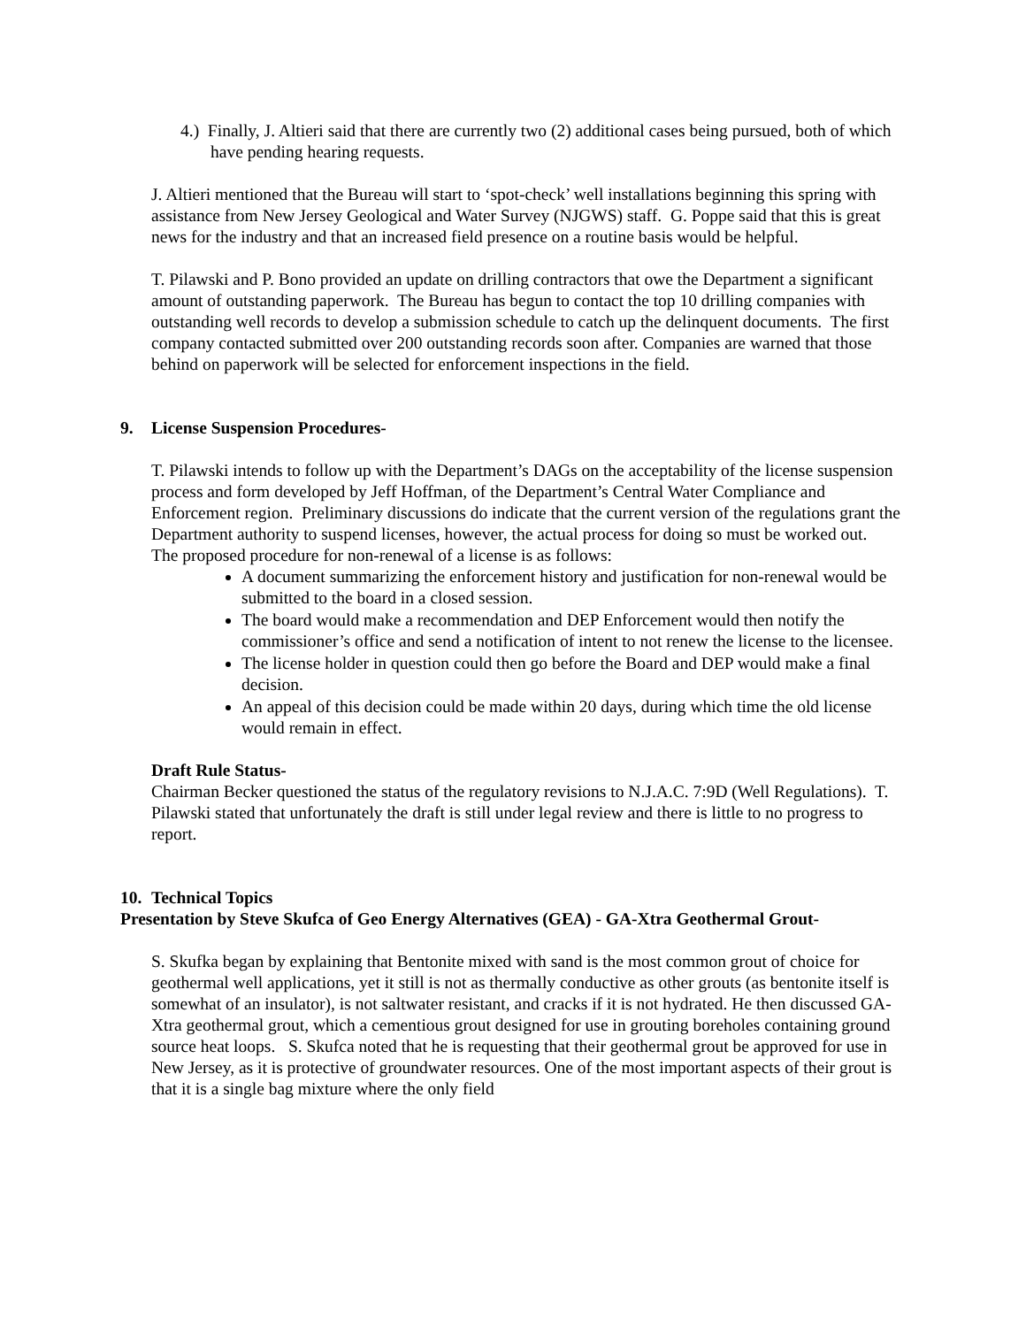4.) Finally, J. Altieri said that there are currently two (2) additional cases being pursued, both of which have pending hearing requests.
J. Altieri mentioned that the Bureau will start to ‘spot-check’ well installations beginning this spring with assistance from New Jersey Geological and Water Survey (NJGWS) staff. G. Poppe said that this is great news for the industry and that an increased field presence on a routine basis would be helpful.
T. Pilawski and P. Bono provided an update on drilling contractors that owe the Department a significant amount of outstanding paperwork. The Bureau has begun to contact the top 10 drilling companies with outstanding well records to develop a submission schedule to catch up the delinquent documents. The first company contacted submitted over 200 outstanding records soon after. Companies are warned that those behind on paperwork will be selected for enforcement inspections in the field.
9. License Suspension Procedures-
T. Pilawski intends to follow up with the Department’s DAGs on the acceptability of the license suspension process and form developed by Jeff Hoffman, of the Department’s Central Water Compliance and Enforcement region. Preliminary discussions do indicate that the current version of the regulations grant the Department authority to suspend licenses, however, the actual process for doing so must be worked out.
The proposed procedure for non-renewal of a license is as follows:
A document summarizing the enforcement history and justification for non-renewal would be submitted to the board in a closed session.
The board would make a recommendation and DEP Enforcement would then notify the commissioner’s office and send a notification of intent to not renew the license to the licensee.
The license holder in question could then go before the Board and DEP would make a final decision.
An appeal of this decision could be made within 20 days, during which time the old license would remain in effect.
Draft Rule Status-
Chairman Becker questioned the status of the regulatory revisions to N.J.A.C. 7:9D (Well Regulations). T. Pilawski stated that unfortunately the draft is still under legal review and there is little to no progress to report.
10. Technical Topics
Presentation by Steve Skufca of Geo Energy Alternatives (GEA) - GA-Xtra Geothermal Grout-
S. Skufka began by explaining that Bentonite mixed with sand is the most common grout of choice for geothermal well applications, yet it still is not as thermally conductive as other grouts (as bentonite itself is somewhat of an insulator), is not saltwater resistant, and cracks if it is not hydrated. He then discussed GA-Xtra geothermal grout, which a cementious grout designed for use in grouting boreholes containing ground source heat loops. S. Skufca noted that he is requesting that their geothermal grout be approved for use in New Jersey, as it is protective of groundwater resources. One of the most important aspects of their grout is that it is a single bag mixture where the only field